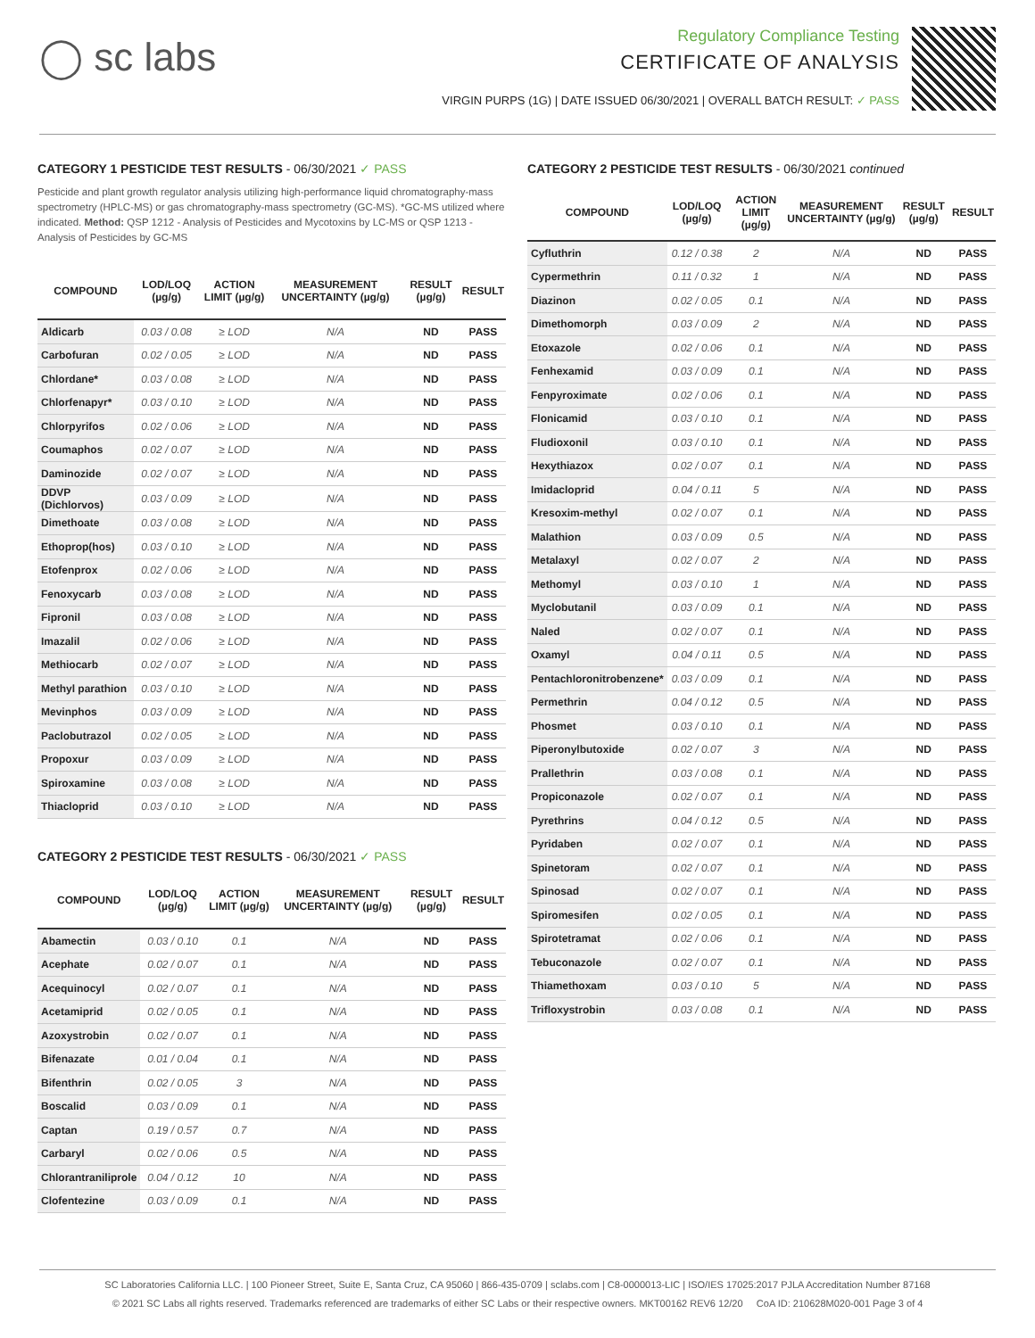◯ sc labs
Regulatory Compliance Testing
CERTIFICATE OF ANALYSIS
VIRGIN PURPS (1G) | DATE ISSUED 06/30/2021 | OVERALL BATCH RESULT: ✓ PASS
CATEGORY 1 PESTICIDE TEST RESULTS - 06/30/2021 ✓ PASS
Pesticide and plant growth regulator analysis utilizing high-performance liquid chromatography-mass spectrometry (HPLC-MS) or gas chromatography-mass spectrometry (GC-MS). *GC-MS utilized where indicated. Method: QSP 1212 - Analysis of Pesticides and Mycotoxins by LC-MS or QSP 1213 - Analysis of Pesticides by GC-MS
| COMPOUND | LOD/LOQ (µg/g) | ACTION LIMIT (µg/g) | MEASUREMENT UNCERTAINTY (µg/g) | RESULT (µg/g) | RESULT |
| --- | --- | --- | --- | --- | --- |
| Aldicarb | 0.03 / 0.08 | ≥ LOD | N/A | ND | PASS |
| Carbofuran | 0.02 / 0.05 | ≥ LOD | N/A | ND | PASS |
| Chlordane* | 0.03 / 0.08 | ≥ LOD | N/A | ND | PASS |
| Chlorfenapyr* | 0.03 / 0.10 | ≥ LOD | N/A | ND | PASS |
| Chlorpyrifos | 0.02 / 0.06 | ≥ LOD | N/A | ND | PASS |
| Coumaphos | 0.02 / 0.07 | ≥ LOD | N/A | ND | PASS |
| Daminozide | 0.02 / 0.07 | ≥ LOD | N/A | ND | PASS |
| DDVP (Dichlorvos) | 0.03 / 0.09 | ≥ LOD | N/A | ND | PASS |
| Dimethoate | 0.03 / 0.08 | ≥ LOD | N/A | ND | PASS |
| Ethoprop(hos) | 0.03 / 0.10 | ≥ LOD | N/A | ND | PASS |
| Etofenprox | 0.02 / 0.06 | ≥ LOD | N/A | ND | PASS |
| Fenoxycarb | 0.03 / 0.08 | ≥ LOD | N/A | ND | PASS |
| Fipronil | 0.03 / 0.08 | ≥ LOD | N/A | ND | PASS |
| Imazalil | 0.02 / 0.06 | ≥ LOD | N/A | ND | PASS |
| Methiocarb | 0.02 / 0.07 | ≥ LOD | N/A | ND | PASS |
| Methyl parathion | 0.03 / 0.10 | ≥ LOD | N/A | ND | PASS |
| Mevinphos | 0.03 / 0.09 | ≥ LOD | N/A | ND | PASS |
| Paclobutrazol | 0.02 / 0.05 | ≥ LOD | N/A | ND | PASS |
| Propoxur | 0.03 / 0.09 | ≥ LOD | N/A | ND | PASS |
| Spiroxamine | 0.03 / 0.08 | ≥ LOD | N/A | ND | PASS |
| Thiacloprid | 0.03 / 0.10 | ≥ LOD | N/A | ND | PASS |
CATEGORY 2 PESTICIDE TEST RESULTS - 06/30/2021 ✓ PASS
| COMPOUND | LOD/LOQ (µg/g) | ACTION LIMIT (µg/g) | MEASUREMENT UNCERTAINTY (µg/g) | RESULT (µg/g) | RESULT |
| --- | --- | --- | --- | --- | --- |
| Abamectin | 0.03 / 0.10 | 0.1 | N/A | ND | PASS |
| Acephate | 0.02 / 0.07 | 0.1 | N/A | ND | PASS |
| Acequinocyl | 0.02 / 0.07 | 0.1 | N/A | ND | PASS |
| Acetamiprid | 0.02 / 0.05 | 0.1 | N/A | ND | PASS |
| Azoxystrobin | 0.02 / 0.07 | 0.1 | N/A | ND | PASS |
| Bifenazate | 0.01 / 0.04 | 0.1 | N/A | ND | PASS |
| Bifenthrin | 0.02 / 0.05 | 3 | N/A | ND | PASS |
| Boscalid | 0.03 / 0.09 | 0.1 | N/A | ND | PASS |
| Captan | 0.19 / 0.57 | 0.7 | N/A | ND | PASS |
| Carbaryl | 0.02 / 0.06 | 0.5 | N/A | ND | PASS |
| Chlorantraniliprole | 0.04 / 0.12 | 10 | N/A | ND | PASS |
| Clofentezine | 0.03 / 0.09 | 0.1 | N/A | ND | PASS |
CATEGORY 2 PESTICIDE TEST RESULTS - 06/30/2021 continued
| COMPOUND | LOD/LOQ (µg/g) | ACTION LIMIT (µg/g) | MEASUREMENT UNCERTAINTY (µg/g) | RESULT (µg/g) | RESULT |
| --- | --- | --- | --- | --- | --- |
| Cyfluthrin | 0.12 / 0.38 | 2 | N/A | ND | PASS |
| Cypermethrin | 0.11 / 0.32 | 1 | N/A | ND | PASS |
| Diazinon | 0.02 / 0.05 | 0.1 | N/A | ND | PASS |
| Dimethomorph | 0.03 / 0.09 | 2 | N/A | ND | PASS |
| Etoxazole | 0.02 / 0.06 | 0.1 | N/A | ND | PASS |
| Fenhexamid | 0.03 / 0.09 | 0.1 | N/A | ND | PASS |
| Fenpyroximate | 0.02 / 0.06 | 0.1 | N/A | ND | PASS |
| Flonicamid | 0.03 / 0.10 | 0.1 | N/A | ND | PASS |
| Fludioxonil | 0.03 / 0.10 | 0.1 | N/A | ND | PASS |
| Hexythiazox | 0.02 / 0.07 | 0.1 | N/A | ND | PASS |
| Imidacloprid | 0.04 / 0.11 | 5 | N/A | ND | PASS |
| Kresoxim-methyl | 0.02 / 0.07 | 0.1 | N/A | ND | PASS |
| Malathion | 0.03 / 0.09 | 0.5 | N/A | ND | PASS |
| Metalaxyl | 0.02 / 0.07 | 2 | N/A | ND | PASS |
| Methomyl | 0.03 / 0.10 | 1 | N/A | ND | PASS |
| Myclobutanil | 0.03 / 0.09 | 0.1 | N/A | ND | PASS |
| Naled | 0.02 / 0.07 | 0.1 | N/A | ND | PASS |
| Oxamyl | 0.04 / 0.11 | 0.5 | N/A | ND | PASS |
| Pentachloronitrobenzene* | 0.03 / 0.09 | 0.1 | N/A | ND | PASS |
| Permethrin | 0.04 / 0.12 | 0.5 | N/A | ND | PASS |
| Phosmet | 0.03 / 0.10 | 0.1 | N/A | ND | PASS |
| Piperonylbutoxide | 0.02 / 0.07 | 3 | N/A | ND | PASS |
| Prallethrin | 0.03 / 0.08 | 0.1 | N/A | ND | PASS |
| Propiconazole | 0.02 / 0.07 | 0.1 | N/A | ND | PASS |
| Pyrethrins | 0.04 / 0.12 | 0.5 | N/A | ND | PASS |
| Pyridaben | 0.02 / 0.07 | 0.1 | N/A | ND | PASS |
| Spinetoram | 0.02 / 0.07 | 0.1 | N/A | ND | PASS |
| Spinosad | 0.02 / 0.07 | 0.1 | N/A | ND | PASS |
| Spiromesifen | 0.02 / 0.05 | 0.1 | N/A | ND | PASS |
| Spirotetramat | 0.02 / 0.06 | 0.1 | N/A | ND | PASS |
| Tebuconazole | 0.02 / 0.07 | 0.1 | N/A | ND | PASS |
| Thiamethoxam | 0.03 / 0.10 | 5 | N/A | ND | PASS |
| Trifloxystrobin | 0.03 / 0.08 | 0.1 | N/A | ND | PASS |
SC Laboratories California LLC. | 100 Pioneer Street, Suite E, Santa Cruz, CA 95060 | 866-435-0709 | sclabs.com | C8-0000013-LIC | ISO/IES 17025:2017 PJLA Accreditation Number 87168
© 2021 SC Labs all rights reserved. Trademarks referenced are trademarks of either SC Labs or their respective owners. MKT00162 REV6 12/20 CoA ID: 210628M020-001 Page 3 of 4